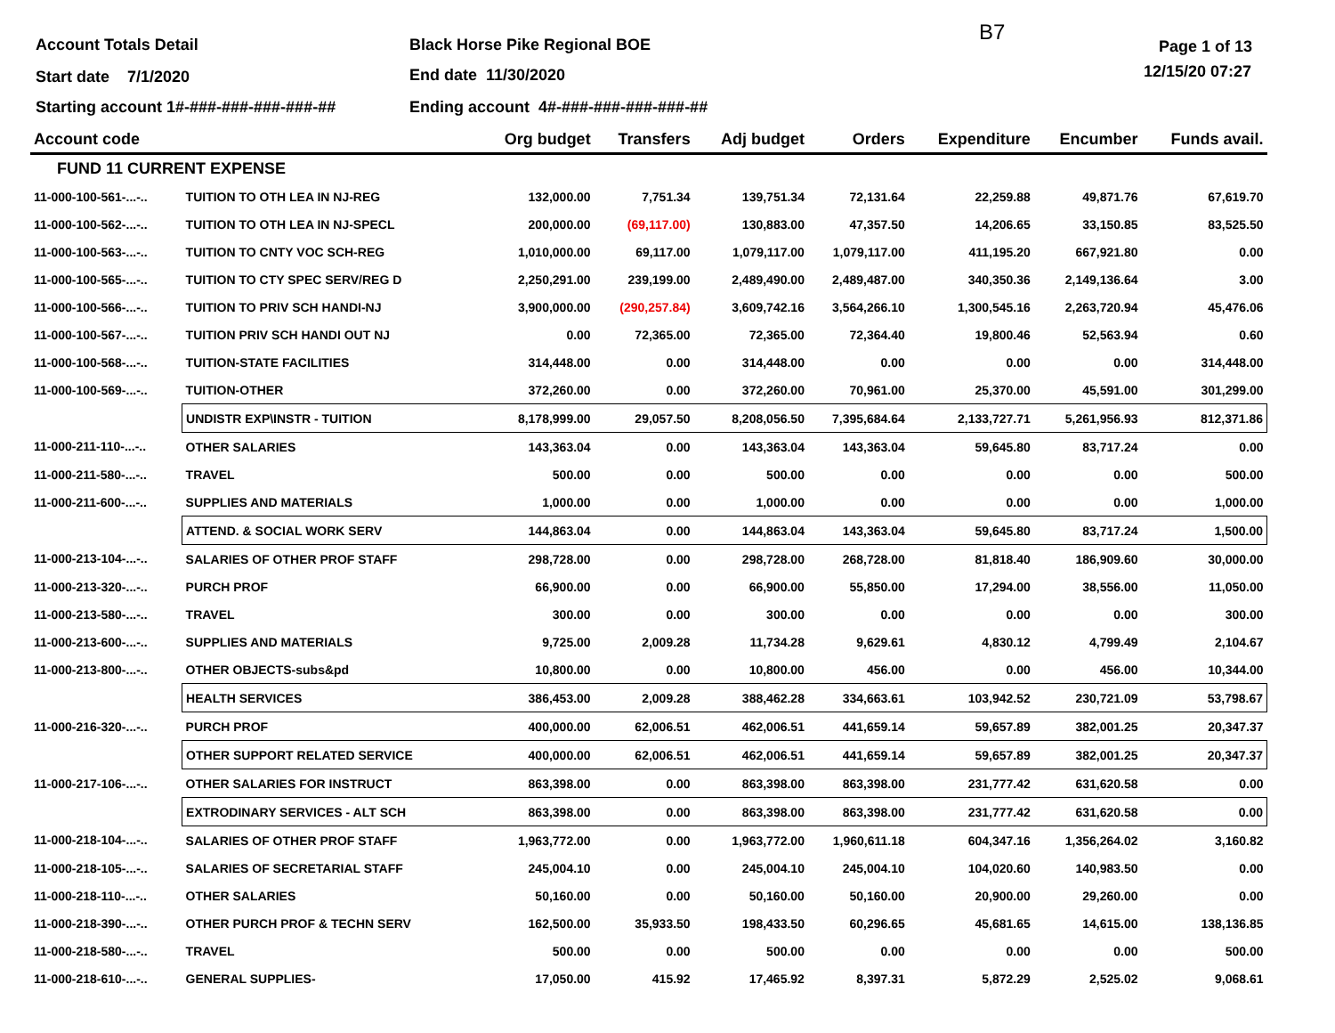Account Totals Detail Black Horse Pike Regional BOE
B7
Page 1 of 13
Start date 7/1/2020 End date 11/30/2020 12/15/20 07:27
Starting account 1#-###-###-###-###-##
Ending account 4#-###-###-###-###-##
| Account code | | Org budget | Transfers | Adj budget | Orders | Expenditure | Encumber | Funds avail. |
| --- | --- | --- | --- | --- | --- | --- | --- | --- |
| FUND 11 CURRENT EXPENSE | | | | | | | | |
| 11-000-100-561-...-.. | TUITION TO OTH LEA IN NJ-REG | 132,000.00 | 7,751.34 | 139,751.34 | 72,131.64 | 22,259.88 | 49,871.76 | 67,619.70 |
| 11-000-100-562-...-.. | TUITION TO OTH LEA IN NJ-SPECL | 200,000.00 | (69,117.00) | 130,883.00 | 47,357.50 | 14,206.65 | 33,150.85 | 83,525.50 |
| 11-000-100-563-...-.. | TUITION TO CNTY VOC SCH-REG | 1,010,000.00 | 69,117.00 | 1,079,117.00 | 1,079,117.00 | 411,195.20 | 667,921.80 | 0.00 |
| 11-000-100-565-...-.. | TUITION TO CTY SPEC SERV/REG D | 2,250,291.00 | 239,199.00 | 2,489,490.00 | 2,489,487.00 | 340,350.36 | 2,149,136.64 | 3.00 |
| 11-000-100-566-...-.. | TUITION TO PRIV SCH HANDI-NJ | 3,900,000.00 | (290,257.84) | 3,609,742.16 | 3,564,266.10 | 1,300,545.16 | 2,263,720.94 | 45,476.06 |
| 11-000-100-567-...-.. | TUITION PRIV SCH HANDI OUT NJ | 0.00 | 72,365.00 | 72,365.00 | 72,364.40 | 19,800.46 | 52,563.94 | 0.60 |
| 11-000-100-568-...-.. | TUITION-STATE FACILITIES | 314,448.00 | 0.00 | 314,448.00 | 0.00 | 0.00 | 0.00 | 314,448.00 |
| 11-000-100-569-...-.. | TUITION-OTHER | 372,260.00 | 0.00 | 372,260.00 | 70,961.00 | 25,370.00 | 45,591.00 | 301,299.00 |
| | UNDISTR EXP\INSTR - TUITION | 8,178,999.00 | 29,057.50 | 8,208,056.50 | 7,395,684.64 | 2,133,727.71 | 5,261,956.93 | 812,371.86 |
| 11-000-211-110-...-.. | OTHER SALARIES | 143,363.04 | 0.00 | 143,363.04 | 143,363.04 | 59,645.80 | 83,717.24 | 0.00 |
| 11-000-211-580-...-.. | TRAVEL | 500.00 | 0.00 | 500.00 | 0.00 | 0.00 | 0.00 | 500.00 |
| 11-000-211-600-...-.. | SUPPLIES AND MATERIALS | 1,000.00 | 0.00 | 1,000.00 | 0.00 | 0.00 | 0.00 | 1,000.00 |
| | ATTEND. & SOCIAL WORK SERV | 144,863.04 | 0.00 | 144,863.04 | 143,363.04 | 59,645.80 | 83,717.24 | 1,500.00 |
| 11-000-213-104-...-.. | SALARIES OF OTHER PROF STAFF | 298,728.00 | 0.00 | 298,728.00 | 268,728.00 | 81,818.40 | 186,909.60 | 30,000.00 |
| 11-000-213-320-...-.. | PURCH PROF | 66,900.00 | 0.00 | 66,900.00 | 55,850.00 | 17,294.00 | 38,556.00 | 11,050.00 |
| 11-000-213-580-...-.. | TRAVEL | 300.00 | 0.00 | 300.00 | 0.00 | 0.00 | 0.00 | 300.00 |
| 11-000-213-600-...-.. | SUPPLIES AND MATERIALS | 9,725.00 | 2,009.28 | 11,734.28 | 9,629.61 | 4,830.12 | 4,799.49 | 2,104.67 |
| 11-000-213-800-...-.. | OTHER OBJECTS-subs&pd | 10,800.00 | 0.00 | 10,800.00 | 456.00 | 0.00 | 456.00 | 10,344.00 |
| | HEALTH SERVICES | 386,453.00 | 2,009.28 | 388,462.28 | 334,663.61 | 103,942.52 | 230,721.09 | 53,798.67 |
| 11-000-216-320-...-.. | PURCH PROF | 400,000.00 | 62,006.51 | 462,006.51 | 441,659.14 | 59,657.89 | 382,001.25 | 20,347.37 |
| | OTHER SUPPORT RELATED SERVICE | 400,000.00 | 62,006.51 | 462,006.51 | 441,659.14 | 59,657.89 | 382,001.25 | 20,347.37 |
| 11-000-217-106-...-.. | OTHER SALARIES FOR INSTRUCT | 863,398.00 | 0.00 | 863,398.00 | 863,398.00 | 231,777.42 | 631,620.58 | 0.00 |
| | EXTRODINARY SERVICES - ALT SCH | 863,398.00 | 0.00 | 863,398.00 | 863,398.00 | 231,777.42 | 631,620.58 | 0.00 |
| 11-000-218-104-...-.. | SALARIES OF OTHER PROF STAFF | 1,963,772.00 | 0.00 | 1,963,772.00 | 1,960,611.18 | 604,347.16 | 1,356,264.02 | 3,160.82 |
| 11-000-218-105-...-.. | SALARIES OF SECRETARIAL STAFF | 245,004.10 | 0.00 | 245,004.10 | 245,004.10 | 104,020.60 | 140,983.50 | 0.00 |
| 11-000-218-110-...-.. | OTHER SALARIES | 50,160.00 | 0.00 | 50,160.00 | 50,160.00 | 20,900.00 | 29,260.00 | 0.00 |
| 11-000-218-390-...-.. | OTHER PURCH PROF & TECHN SERV | 162,500.00 | 35,933.50 | 198,433.50 | 60,296.65 | 45,681.65 | 14,615.00 | 138,136.85 |
| 11-000-218-580-...-.. | TRAVEL | 500.00 | 0.00 | 500.00 | 0.00 | 0.00 | 0.00 | 500.00 |
| 11-000-218-610-...-.. | GENERAL SUPPLIES- | 17,050.00 | 415.92 | 17,465.92 | 8,397.31 | 5,872.29 | 2,525.02 | 9,068.61 |